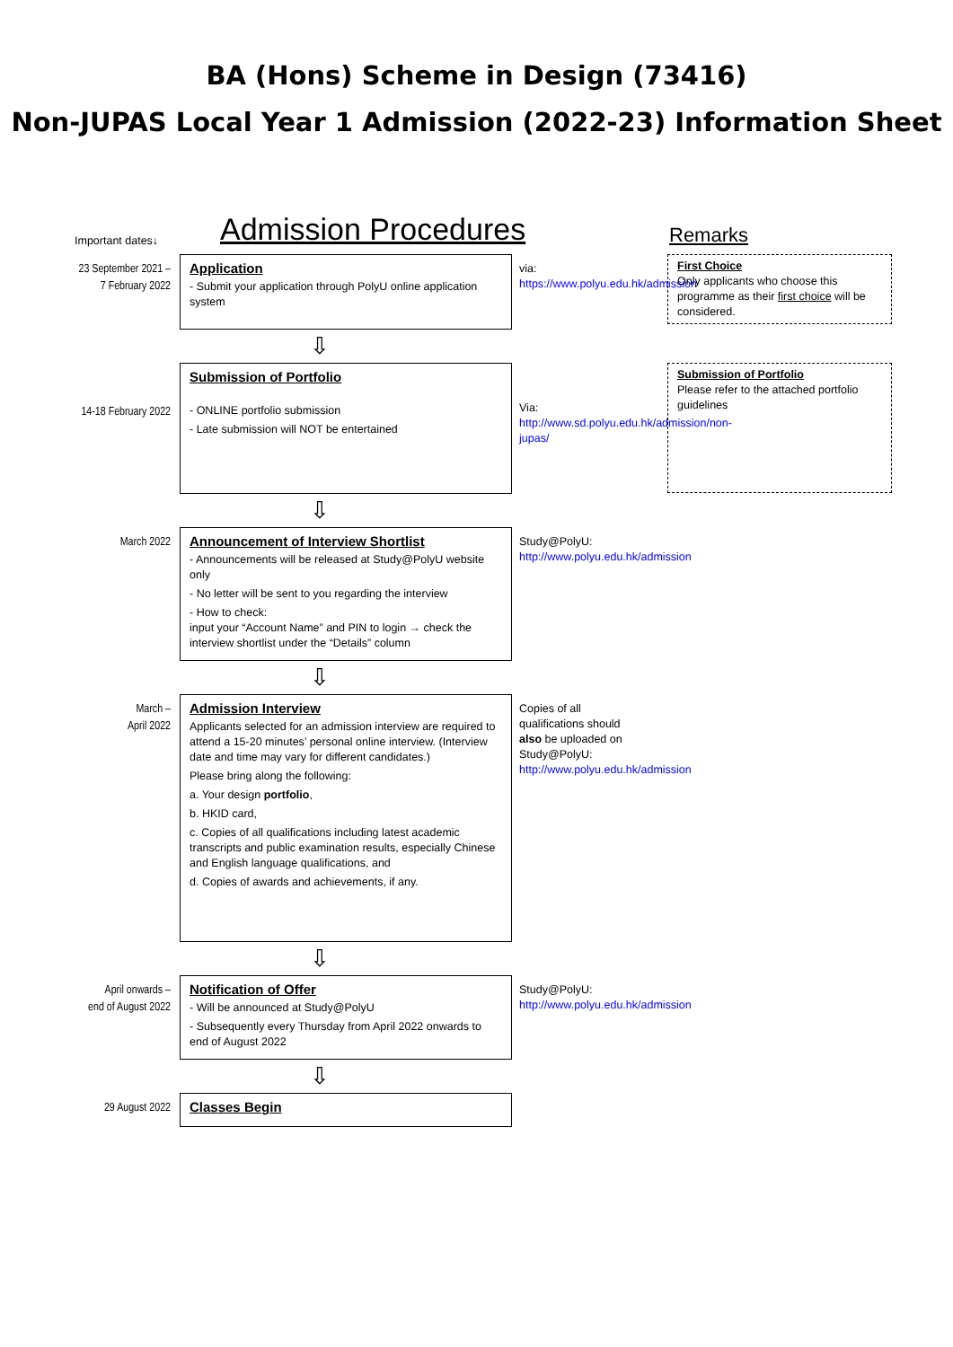BA (Hons) Scheme in Design (73416)
Non-JUPAS Local Year 1 Admission (2022-23) Information Sheet
Important dates↓
Admission Procedures
Remarks
23 September 2021 –
7 February 2022
Application
- Submit your application through PolyU online application system
via:
https://www.polyu.edu.hk/admission
First Choice
Only applicants who choose this programme as their first choice will be considered.
⇩
14-18 February 2022
Submission of Portfolio
- ONLINE portfolio submission
- Late submission will NOT be entertained
Via:
http://www.sd.polyu.edu.hk/admission/non-jupas/
Submission of Portfolio
Please refer to the attached portfolio guidelines
⇩
March 2022
Announcement of Interview Shortlist
- Announcements will be released at Study@PolyU website only
- No letter will be sent to you regarding the interview
- How to check:
input your “Account Name” and PIN to login → check the interview shortlist under the “Details” column
Study@PolyU:
http://www.polyu.edu.hk/admission
⇩
March –
April 2022
Admission Interview
Applicants selected for an admission interview are required to attend a 15-20 minutes’ personal online interview. (Interview date and time may vary for different candidates.)
Please bring along the following:
a. Your design portfolio,
b. HKID card,
c. Copies of all qualifications including latest academic transcripts and public examination results, especially Chinese and English language qualifications, and
d. Copies of awards and achievements, if any.
Copies of all qualifications should also be uploaded on Study@PolyU:
http://www.polyu.edu.hk/admission
⇩
April onwards –
end of August 2022
Notification of Offer
- Will be announced at Study@PolyU
- Subsequently every Thursday from April 2022 onwards to end of August 2022
Study@PolyU:
http://www.polyu.edu.hk/admission
⇩
29 August 2022
Classes Begin